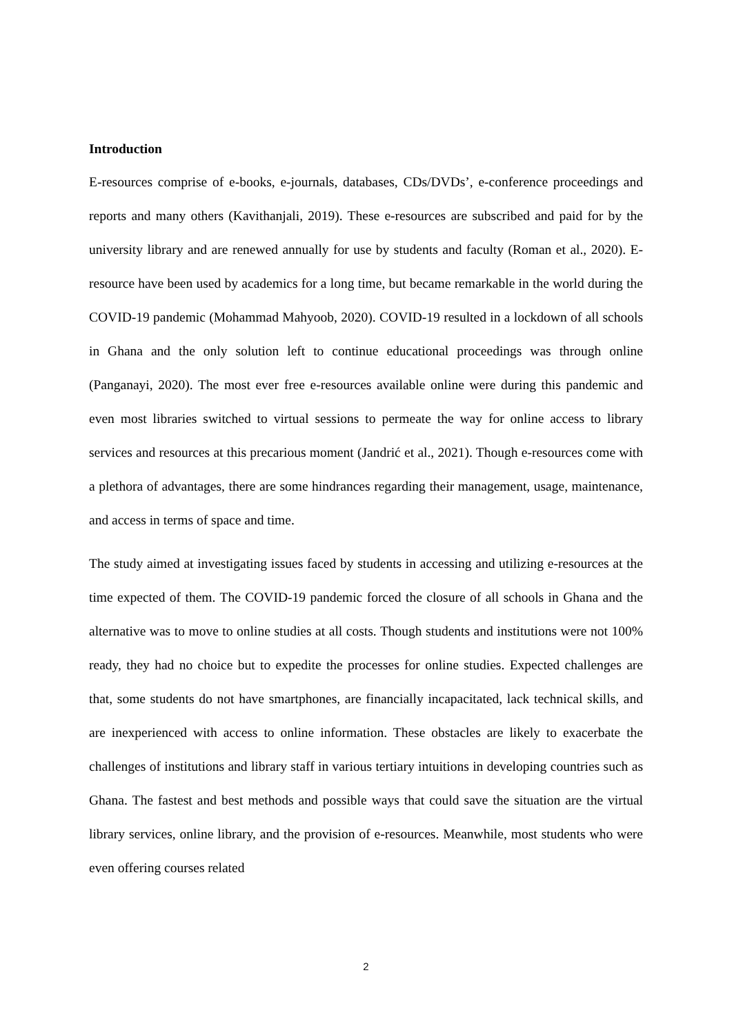Introduction
E-resources comprise of e-books, e-journals, databases, CDs/DVDs’, e-conference proceedings and reports and many others (Kavithanjali, 2019). These e-resources are subscribed and paid for by the university library and are renewed annually for use by students and faculty (Roman et al., 2020). E-resource have been used by academics for a long time, but became remarkable in the world during the COVID-19 pandemic (Mohammad Mahyoob, 2020). COVID-19 resulted in a lockdown of all schools in Ghana and the only solution left to continue educational proceedings was through online (Panganayi, 2020). The most ever free e-resources available online were during this pandemic and even most libraries switched to virtual sessions to permeate the way for online access to library services and resources at this precarious moment (Jandrić et al., 2021). Though e-resources come with a plethora of advantages, there are some hindrances regarding their management, usage, maintenance, and access in terms of space and time.
The study aimed at investigating issues faced by students in accessing and utilizing e-resources at the time expected of them. The COVID-19 pandemic forced the closure of all schools in Ghana and the alternative was to move to online studies at all costs. Though students and institutions were not 100% ready, they had no choice but to expedite the processes for online studies. Expected challenges are that, some students do not have smartphones, are financially incapacitated, lack technical skills, and are inexperienced with access to online information. These obstacles are likely to exacerbate the challenges of institutions and library staff in various tertiary intuitions in developing countries such as Ghana. The fastest and best methods and possible ways that could save the situation are the virtual library services, online library, and the provision of e-resources. Meanwhile, most students who were even offering courses related
2